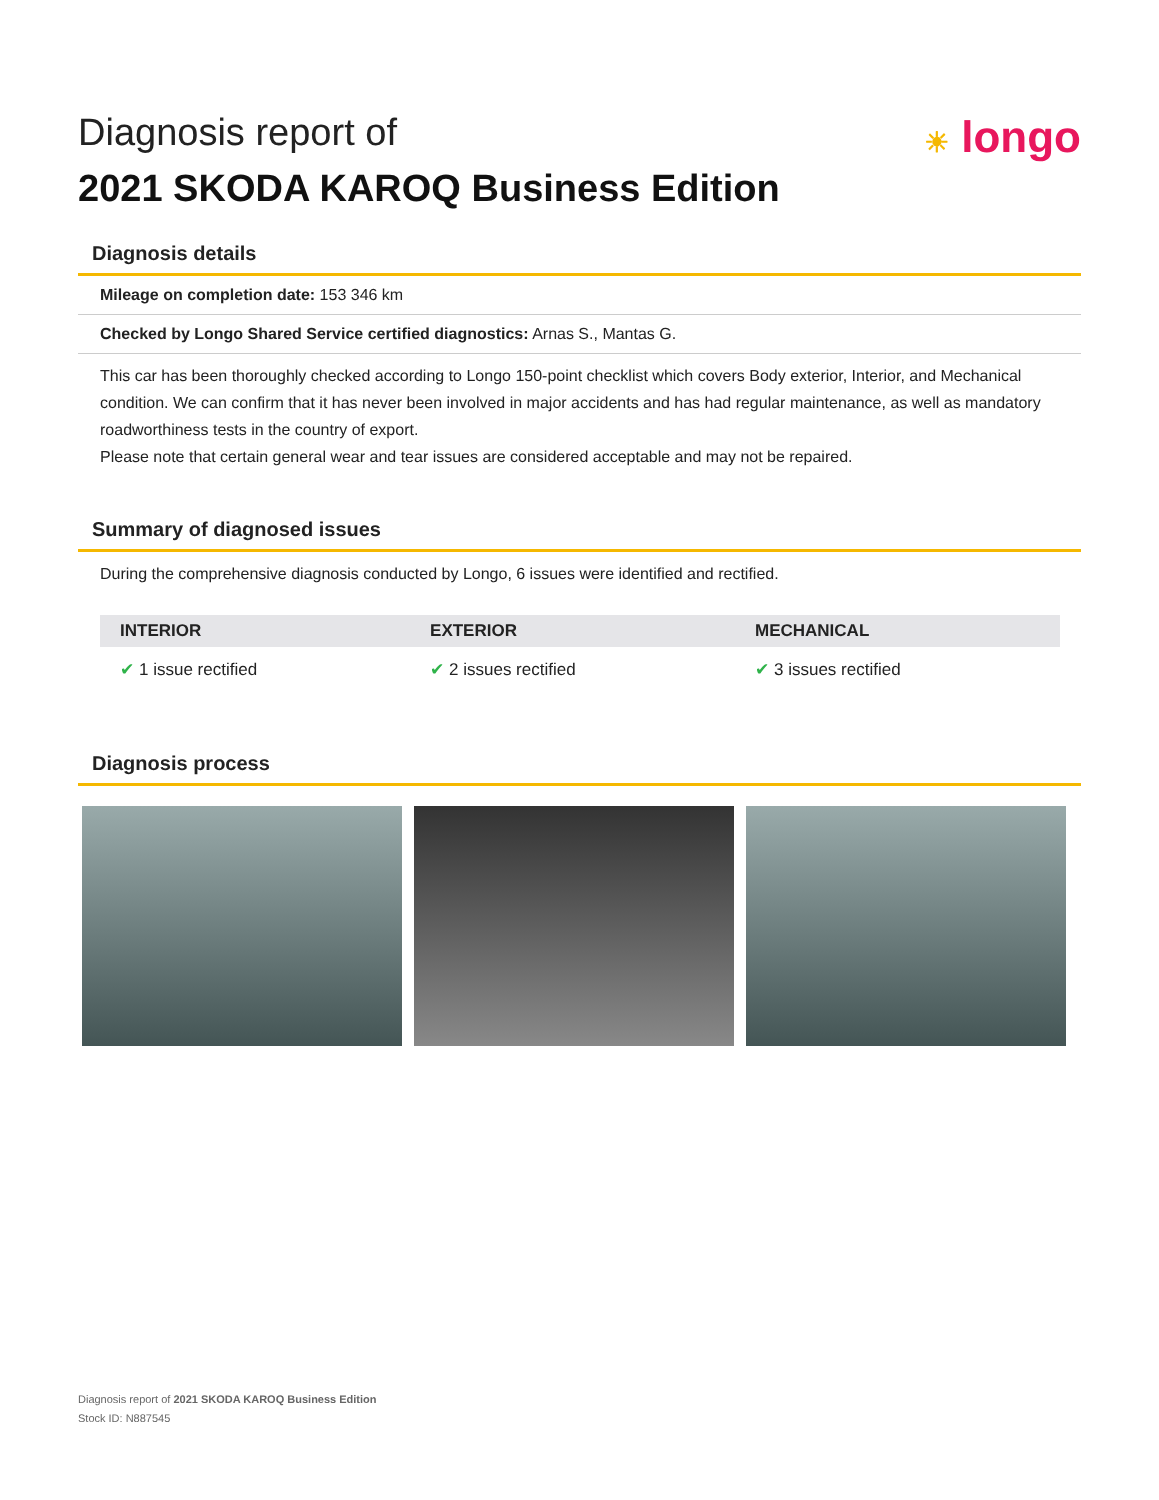Diagnosis report of
2021 SKODA KAROQ Business Edition
☀ longo
Diagnosis details
Mileage on completion date: 153 346 km
Checked by Longo Shared Service certified diagnostics: Arnas S., Mantas G.
This car has been thoroughly checked according to Longo 150-point checklist which covers Body exterior, Interior, and Mechanical condition. We can confirm that it has never been involved in major accidents and has had regular maintenance, as well as mandatory roadworthiness tests in the country of export.
Please note that certain general wear and tear issues are considered acceptable and may not be repaired.
Summary of diagnosed issues
During the comprehensive diagnosis conducted by Longo, 6 issues were identified and rectified.
| INTERIOR | EXTERIOR | MECHANICAL |
| --- | --- | --- |
| ✔ 1 issue rectified | ✔ 2 issues rectified | ✔ 3 issues rectified |
Diagnosis process
Diagnosis report of 2021 SKODA KAROQ Business Edition
Stock ID: N887545